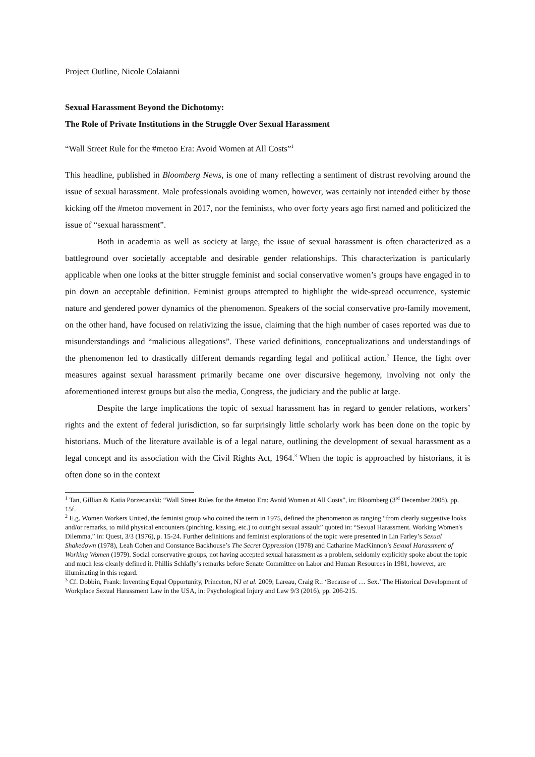Project Outline, Nicole Colaianni
Sexual Harassment Beyond the Dichotomy:
The Role of Private Institutions in the Struggle Over Sexual Harassment
“Wall Street Rule for the #metoo Era: Avoid Women at All Costs”<sup>1</sup>
This headline, published in Bloomberg News, is one of many reflecting a sentiment of distrust revolving around the issue of sexual harassment. Male professionals avoiding women, however, was certainly not intended either by those kicking off the #metoo movement in 2017, nor the feminists, who over forty years ago first named and politicized the issue of “sexual harassment”.
Both in academia as well as society at large, the issue of sexual harassment is often characterized as a battleground over societally acceptable and desirable gender relationships. This characterization is particularly applicable when one looks at the bitter struggle feminist and social conservative women’s groups have engaged in to pin down an acceptable definition. Feminist groups attempted to highlight the wide-spread occurrence, systemic nature and gendered power dynamics of the phenomenon. Speakers of the social conservative pro-family movement, on the other hand, have focused on relativizing the issue, claiming that the high number of cases reported was due to misunderstandings and “malicious allegations”. These varied definitions, conceptualizations and understandings of the phenomenon led to drastically different demands regarding legal and political action.<sup>2</sup> Hence, the fight over measures against sexual harassment primarily became one over discursive hegemony, involving not only the aforementioned interest groups but also the media, Congress, the judiciary and the public at large.
Despite the large implications the topic of sexual harassment has in regard to gender relations, workers’ rights and the extent of federal jurisdiction, so far surprisingly little scholarly work has been done on the topic by historians. Much of the literature available is of a legal nature, outlining the development of sexual harassment as a legal concept and its association with the Civil Rights Act, 1964.<sup>3</sup> When the topic is approached by historians, it is often done so in the context
<sup>1</sup> Tan, Gillian & Katia Porzecanski: “Wall Street Rules for the #metoo Era: Avoid Women at All Costs”, in: Bloomberg (3<sup>rd</sup> December 2008), pp. 15f.
<sup>2</sup> E.g. Women Workers United, the feminist group who coined the term in 1975, defined the phenomenon as ranging “from clearly suggestive looks and/or remarks, to mild physical encounters (pinching, kissing, etc.) to outright sexual assault” quoted in: “Sexual Harassment. Working Women's Dilemma,” in: Quest, 3/3 (1976), p. 15-24. Further definitions and feminist explorations of the topic were presented in Lin Farley’s Sexual Shakedown (1978), Leah Cohen and Constance Backhouse’s The Secret Oppression (1978) and Catharine MacKinnon’s Sexual Harassment of Working Women (1979). Social conservative groups, not having accepted sexual harassment as a problem, seldomly explicitly spoke about the topic and much less clearly defined it. Phillis Schlafly’s remarks before Senate Committee on Labor and Human Resources in 1981, however, are illuminating in this regard.
<sup>3</sup> Cf. Dobbin, Frank: Inventing Equal Opportunity, Princeton, NJ et al. 2009; Lareau, Craig R.: ‘Because of … Sex.’ The Historical Development of Workplace Sexual Harassment Law in the USA, in: Psychological Injury and Law 9/3 (2016), pp. 206-215.